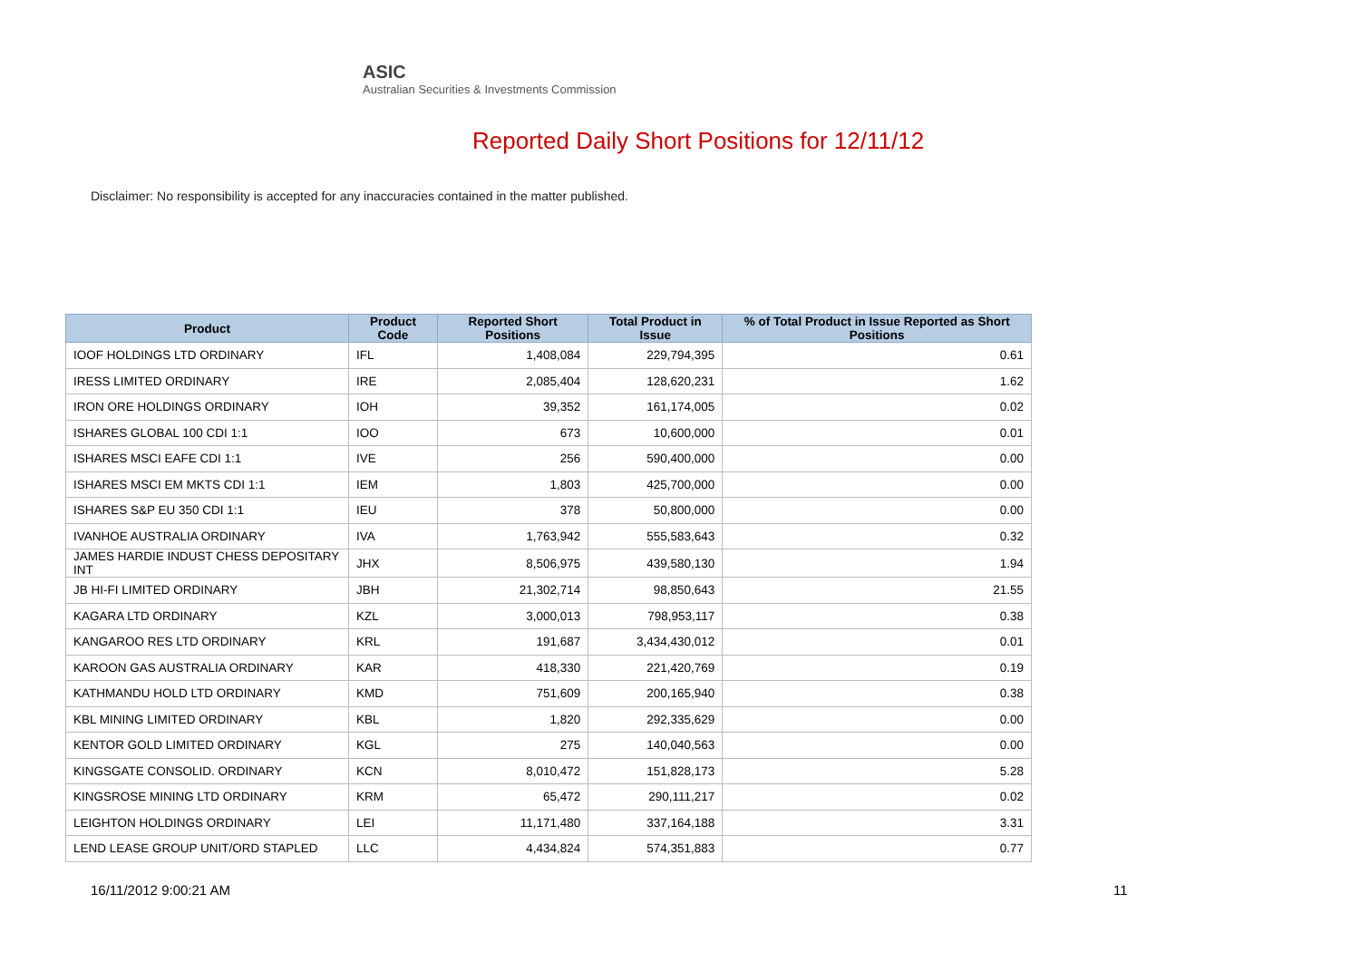ASIC
Australian Securities & Investments Commission
Reported Daily Short Positions for 12/11/12
Disclaimer: No responsibility is accepted for any inaccuracies contained in the matter published.
| Product | Product Code | Reported Short Positions | Total Product in Issue | % of Total Product in Issue Reported as Short Positions |
| --- | --- | --- | --- | --- |
| IOOF HOLDINGS LTD ORDINARY | IFL | 1,408,084 | 229,794,395 | 0.61 |
| IRESS LIMITED ORDINARY | IRE | 2,085,404 | 128,620,231 | 1.62 |
| IRON ORE HOLDINGS ORDINARY | IOH | 39,352 | 161,174,005 | 0.02 |
| ISHARES GLOBAL 100 CDI 1:1 | IOO | 673 | 10,600,000 | 0.01 |
| ISHARES MSCI EAFE CDI 1:1 | IVE | 256 | 590,400,000 | 0.00 |
| ISHARES MSCI EM MKTS CDI 1:1 | IEM | 1,803 | 425,700,000 | 0.00 |
| ISHARES S&P EU 350 CDI 1:1 | IEU | 378 | 50,800,000 | 0.00 |
| IVANHOE AUSTRALIA ORDINARY | IVA | 1,763,942 | 555,583,643 | 0.32 |
| JAMES HARDIE INDUST CHESS DEPOSITARY INT | JHX | 8,506,975 | 439,580,130 | 1.94 |
| JB HI-FI LIMITED ORDINARY | JBH | 21,302,714 | 98,850,643 | 21.55 |
| KAGARA LTD ORDINARY | KZL | 3,000,013 | 798,953,117 | 0.38 |
| KANGAROO RES LTD ORDINARY | KRL | 191,687 | 3,434,430,012 | 0.01 |
| KAROON GAS AUSTRALIA ORDINARY | KAR | 418,330 | 221,420,769 | 0.19 |
| KATHMANDU HOLD LTD ORDINARY | KMD | 751,609 | 200,165,940 | 0.38 |
| KBL MINING LIMITED ORDINARY | KBL | 1,820 | 292,335,629 | 0.00 |
| KENTOR GOLD LIMITED ORDINARY | KGL | 275 | 140,040,563 | 0.00 |
| KINGSGATE CONSOLID. ORDINARY | KCN | 8,010,472 | 151,828,173 | 5.28 |
| KINGSROSE MINING LTD ORDINARY | KRM | 65,472 | 290,111,217 | 0.02 |
| LEIGHTON HOLDINGS ORDINARY | LEI | 11,171,480 | 337,164,188 | 3.31 |
| LEND LEASE GROUP UNIT/ORD STAPLED | LLC | 4,434,824 | 574,351,883 | 0.77 |
16/11/2012 9:00:21 AM 11